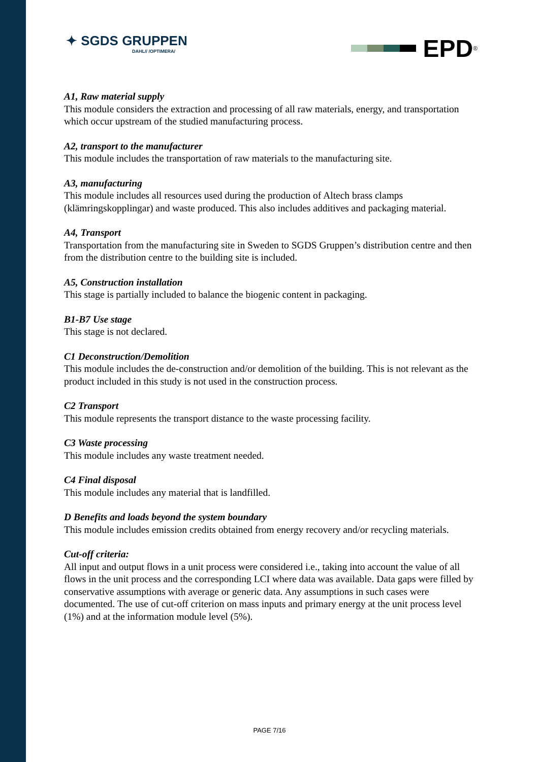✦ SGDS GRUPPEN
DAHL// /OPTIMERA/
EPD<sup>®</sup>
A1, Raw material supply
This module considers the extraction and processing of all raw materials, energy, and transportation which occur upstream of the studied manufacturing process.
A2, transport to the manufacturer
This module includes the transportation of raw materials to the manufacturing site.
A3, manufacturing
This module includes all resources used during the production of Altech brass clamps (klämringskopplingar) and waste produced. This also includes additives and packaging material.
A4, Transport
Transportation from the manufacturing site in Sweden to SGDS Gruppen’s distribution centre and then from the distribution centre to the building site is included.
A5, Construction installation
This stage is partially included to balance the biogenic content in packaging.
B1-B7 Use stage
This stage is not declared.
C1 Deconstruction/Demolition
This module includes the de-construction and/or demolition of the building. This is not relevant as the product included in this study is not used in the construction process.
C2 Transport
This module represents the transport distance to the waste processing facility.
C3 Waste processing
This module includes any waste treatment needed.
C4 Final disposal
This module includes any material that is landfilled.
D Benefits and loads beyond the system boundary
This module includes emission credits obtained from energy recovery and/or recycling materials.
Cut-off criteria:
All input and output flows in a unit process were considered i.e., taking into account the value of all flows in the unit process and the corresponding LCI where data was available. Data gaps were filled by conservative assumptions with average or generic data. Any assumptions in such cases were documented. The use of cut-off criterion on mass inputs and primary energy at the unit process level (1%) and at the information module level (5%).
PAGE 7/16